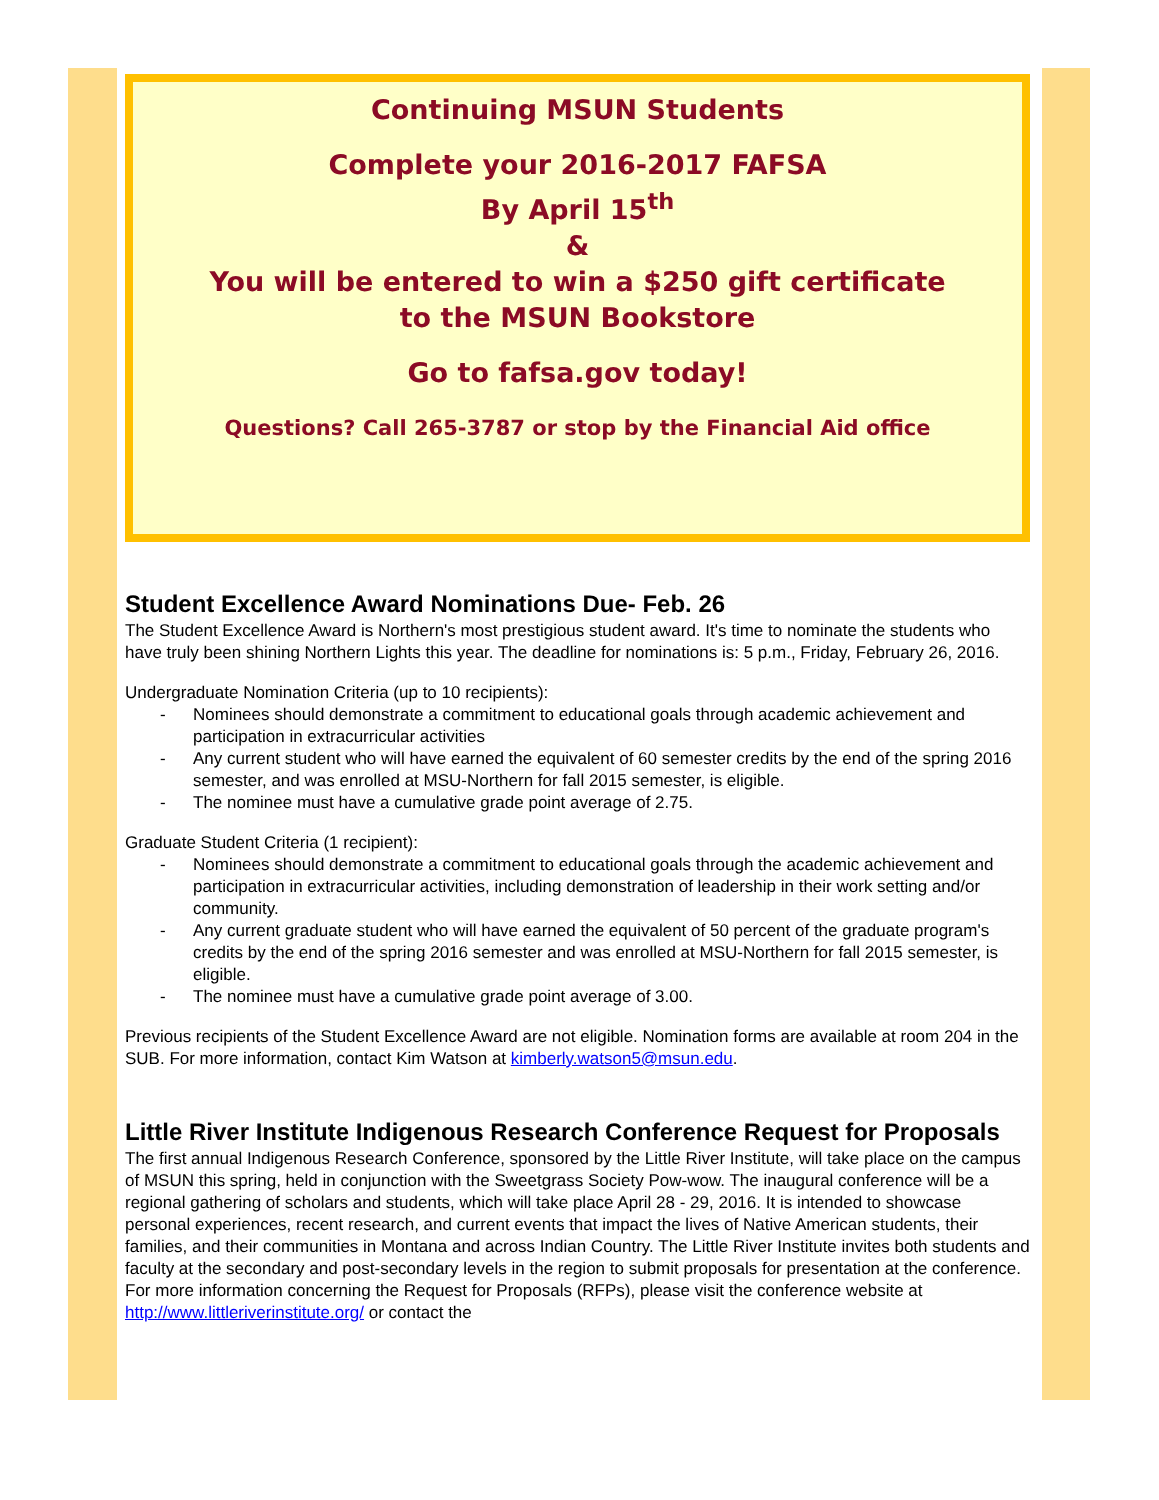Continuing MSUN Students
Complete your 2016-2017 FAFSA
By April 15<sup>th</sup>
&
You will be entered to win a $250 gift certificate
to the MSUN Bookstore
Go to fafsa.gov today!
Questions? Call 265-3787 or stop by the Financial Aid office
Student Excellence Award Nominations Due- Feb. 26
The Student Excellence Award is Northern's most prestigious student award. It's time to nominate the students who have truly been shining Northern Lights this year. The deadline for nominations is: 5 p.m., Friday, February 26, 2016.
Undergraduate Nomination Criteria (up to 10 recipients):
- Nominees should demonstrate a commitment to educational goals through academic achievement and participation in extracurricular activities
- Any current student who will have earned the equivalent of 60 semester credits by the end of the spring 2016 semester, and was enrolled at MSU-Northern for fall 2015 semester, is eligible.
- The nominee must have a cumulative grade point average of 2.75.
Graduate Student Criteria (1 recipient):
- Nominees should demonstrate a commitment to educational goals through the academic achievement and participation in extracurricular activities, including demonstration of leadership in their work setting and/or community.
- Any current graduate student who will have earned the equivalent of 50 percent of the graduate program's credits by the end of the spring 2016 semester and was enrolled at MSU-Northern for fall 2015 semester, is eligible.
- The nominee must have a cumulative grade point average of 3.00.
Previous recipients of the Student Excellence Award are not eligible. Nomination forms are available at room 204 in the SUB. For more information, contact Kim Watson at kimberly.watson5@msun.edu.
Little River Institute Indigenous Research Conference Request for Proposals
The first annual Indigenous Research Conference, sponsored by the Little River Institute, will take place on the campus of MSUN this spring, held in conjunction with the Sweetgrass Society Pow-wow. The inaugural conference will be a regional gathering of scholars and students, which will take place April 28 - 29, 2016. It is intended to showcase personal experiences, recent research, and current events that impact the lives of Native American students, their families, and their communities in Montana and across Indian Country. The Little River Institute invites both students and faculty at the secondary and post-secondary levels in the region to submit proposals for presentation at the conference. For more information concerning the Request for Proposals (RFPs), please visit the conference website at http://www.littleriverinstitute.org/ or contact the